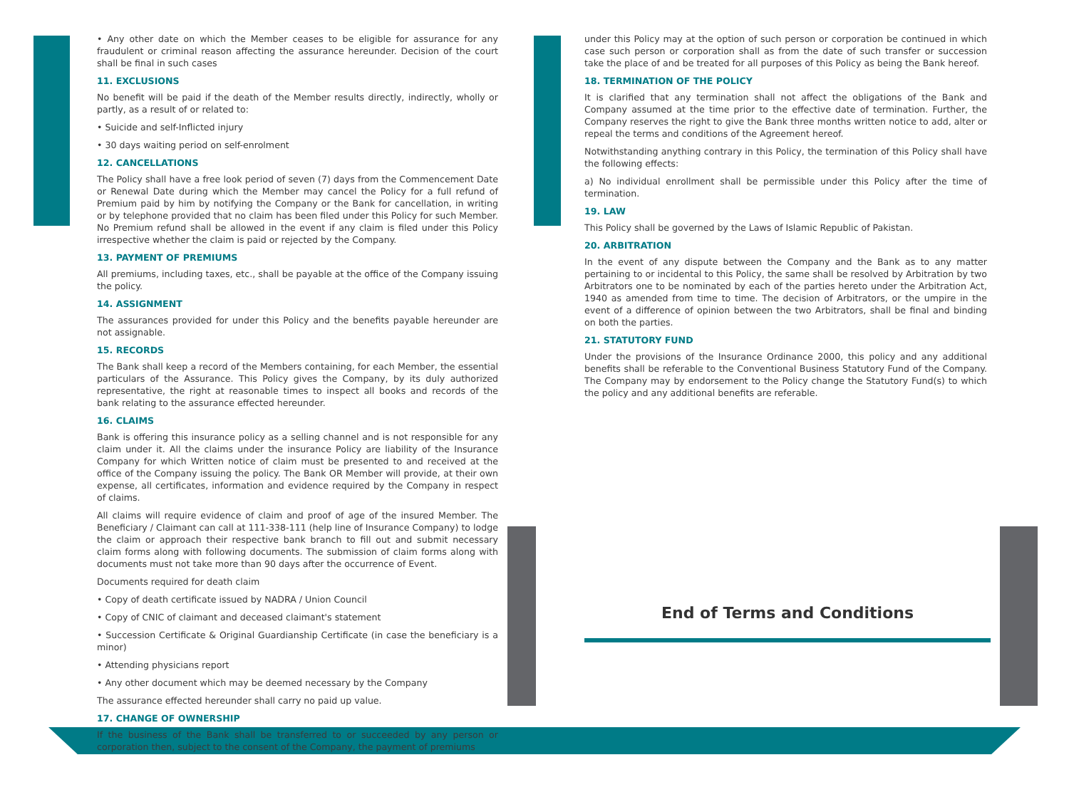• Any other date on which the Member ceases to be eligible for assurance for any fraudulent or criminal reason affecting the assurance hereunder. Decision of the court shall be final in such cases
11. EXCLUSIONS
No benefit will be paid if the death of the Member results directly, indirectly, wholly or partly, as a result of or related to:
• Suicide and self-Inflicted injury
• 30 days waiting period on self-enrolment
12. CANCELLATIONS
The Policy shall have a free look period of seven (7) days from the Commencement Date or Renewal Date during which the Member may cancel the Policy for a full refund of Premium paid by him by notifying the Company or the Bank for cancellation, in writing or by telephone provided that no claim has been filed under this Policy for such Member. No Premium refund shall be allowed in the event if any claim is filed under this Policy irrespective whether the claim is paid or rejected by the Company.
13. PAYMENT OF PREMIUMS
All premiums, including taxes, etc., shall be payable at the office of the Company issuing the policy.
14. ASSIGNMENT
The assurances provided for under this Policy and the benefits payable hereunder are not assignable.
15. RECORDS
The Bank shall keep a record of the Members containing, for each Member, the essential particulars of the Assurance. This Policy gives the Company, by its duly authorized representative, the right at reasonable times to inspect all books and records of the bank relating to the assurance effected hereunder.
16. CLAIMS
Bank is offering this insurance policy as a selling channel and is not responsible for any claim under it. All the claims under the insurance Policy are liability of the Insurance Company for which Written notice of claim must be presented to and received at the office of the Company issuing the policy. The Bank OR Member will provide, at their own expense, all certificates, information and evidence required by the Company in respect of claims.
All claims will require evidence of claim and proof of age of the insured Member. The Beneficiary / Claimant can call at 111-338-111 (help line of Insurance Company) to lodge the claim or approach their respective bank branch to fill out and submit necessary claim forms along with following documents. The submission of claim forms along with documents must not take more than 90 days after the occurrence of Event.
Documents required for death claim
• Copy of death certificate issued by NADRA / Union Council
• Copy of CNIC of claimant and deceased claimant's statement
• Succession Certificate & Original Guardianship Certificate (in case the beneficiary is a minor)
• Attending physicians report
• Any other document which may be deemed necessary by the Company
The assurance effected hereunder shall carry no paid up value.
17. CHANGE OF OWNERSHIP
If the business of the Bank shall be transferred to or succeeded by any person or corporation then, subject to the consent of the Company, the payment of premiums
under this Policy may at the option of such person or corporation be continued in which case such person or corporation shall as from the date of such transfer or succession take the place of and be treated for all purposes of this Policy as being the Bank hereof.
18. TERMINATION OF THE POLICY
It is clarified that any termination shall not affect the obligations of the Bank and Company assumed at the time prior to the effective date of termination. Further, the Company reserves the right to give the Bank three months written notice to add, alter or repeal the terms and conditions of the Agreement hereof.
Notwithstanding anything contrary in this Policy, the termination of this Policy shall have the following effects:
a) No individual enrollment shall be permissible under this Policy after the time of termination.
19. LAW
This Policy shall be governed by the Laws of Islamic Republic of Pakistan.
20. ARBITRATION
In the event of any dispute between the Company and the Bank as to any matter pertaining to or incidental to this Policy, the same shall be resolved by Arbitration by two Arbitrators one to be nominated by each of the parties hereto under the Arbitration Act, 1940 as amended from time to time. The decision of Arbitrators, or the umpire in the event of a difference of opinion between the two Arbitrators, shall be final and binding on both the parties.
21. STATUTORY FUND
Under the provisions of the Insurance Ordinance 2000, this policy and any additional benefits shall be referable to the Conventional Business Statutory Fund of the Company. The Company may by endorsement to the Policy change the Statutory Fund(s) to which the policy and any additional benefits are referable.
End of Terms and Conditions